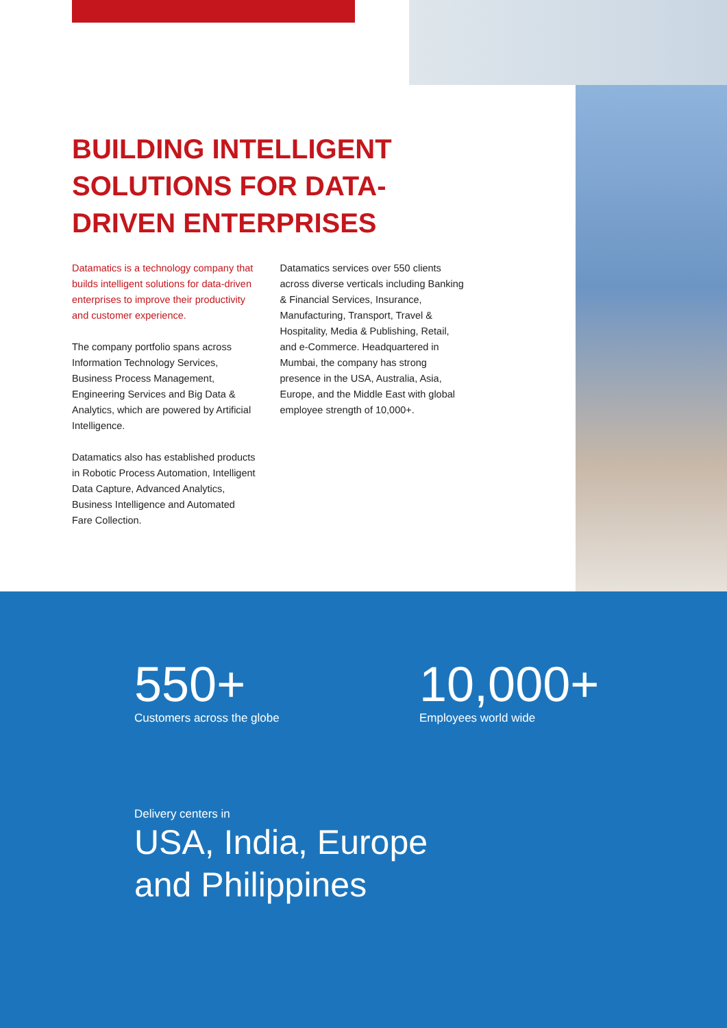BUILDING INTELLIGENT SOLUTIONS FOR DATA-DRIVEN ENTERPRISES
Datamatics is a technology company that builds intelligent solutions for data-driven enterprises to improve their productivity and customer experience.
The company portfolio spans across Information Technology Services, Business Process Management, Engineering Services and Big Data & Analytics, which are powered by Artificial Intelligence.
Datamatics also has established products in Robotic Process Automation, Intelligent Data Capture, Advanced Analytics, Business Intelligence and Automated Fare Collection.
Datamatics services over 550 clients across diverse verticals including Banking & Financial Services, Insurance, Manufacturing, Transport, Travel & Hospitality, Media & Publishing, Retail, and e-Commerce. Headquartered in Mumbai, the company has strong presence in the USA, Australia, Asia, Europe, and the Middle East with global employee strength of 10,000+.
550+
Customers across the globe
10,000+
Employees world wide
Delivery centers in
USA, India, Europe
and Philippines